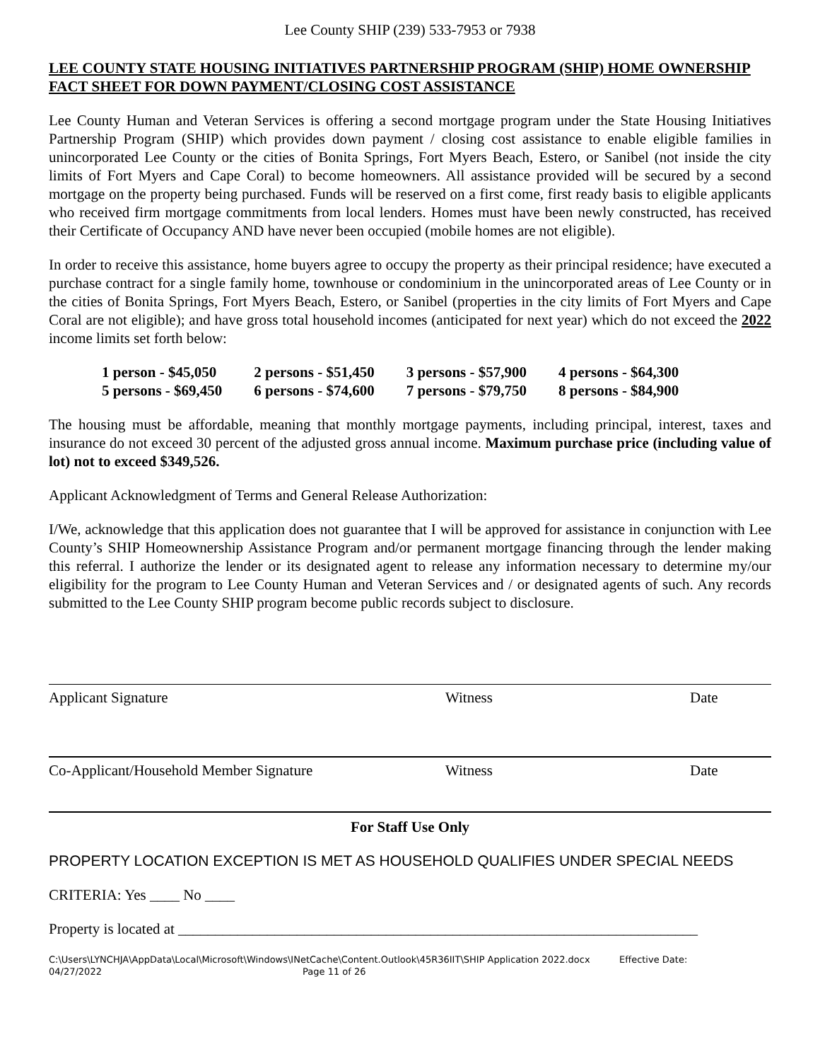Lee County SHIP (239) 533-7953 or 7938
LEE COUNTY STATE HOUSING INITIATIVES PARTNERSHIP PROGRAM (SHIP) HOME OWNERSHIP FACT SHEET FOR DOWN PAYMENT/CLOSING COST ASSISTANCE
Lee County Human and Veteran Services is offering a second mortgage program under the State Housing Initiatives Partnership Program (SHIP) which provides down payment / closing cost assistance to enable eligible families in unincorporated Lee County or the cities of Bonita Springs, Fort Myers Beach, Estero, or Sanibel (not inside the city limits of Fort Myers and Cape Coral) to become homeowners. All assistance provided will be secured by a second mortgage on the property being purchased. Funds will be reserved on a first come, first ready basis to eligible applicants who received firm mortgage commitments from local lenders. Homes must have been newly constructed, has received their Certificate of Occupancy AND have never been occupied (mobile homes are not eligible).
In order to receive this assistance, home buyers agree to occupy the property as their principal residence; have executed a purchase contract for a single family home, townhouse or condominium in the unincorporated areas of Lee County or in the cities of Bonita Springs, Fort Myers Beach, Estero, or Sanibel (properties in the city limits of Fort Myers and Cape Coral are not eligible); and have gross total household incomes (anticipated for next year) which do not exceed the 2022 income limits set forth below:
| 1 person - $45,050 | 2 persons - $51,450 | 3 persons - $57,900 | 4 persons - $64,300 |
| 5 persons - $69,450 | 6 persons - $74,600 | 7 persons - $79,750 | 8 persons - $84,900 |
The housing must be affordable, meaning that monthly mortgage payments, including principal, interest, taxes and insurance do not exceed 30 percent of the adjusted gross annual income. Maximum purchase price (including value of lot) not to exceed $349,526.
Applicant Acknowledgment of Terms and General Release Authorization:
I/We, acknowledge that this application does not guarantee that I will be approved for assistance in conjunction with Lee County’s SHIP Homeownership Assistance Program and/or permanent mortgage financing through the lender making this referral. I authorize the lender or its designated agent to release any information necessary to determine my/our eligibility for the program to Lee County Human and Veteran Services and / or designated agents of such. Any records submitted to the Lee County SHIP program become public records subject to disclosure.
Applicant Signature Witness Date
Co-Applicant/Household Member Signature Witness Date
For Staff Use Only
PROPERTY LOCATION EXCEPTION IS MET AS HOUSEHOLD QUALIFIES UNDER SPECIAL NEEDS
CRITERIA: Yes ____ No ____
Property is located at ______________________________________________________________________
C:\Users\LYNCHJA\AppData\Local\Microsoft\Windows\INetCache\Content.Outlook\45R36IIT\SHIP Application 2022.docx Effective Date:
04/27/2022 Page 11 of 26